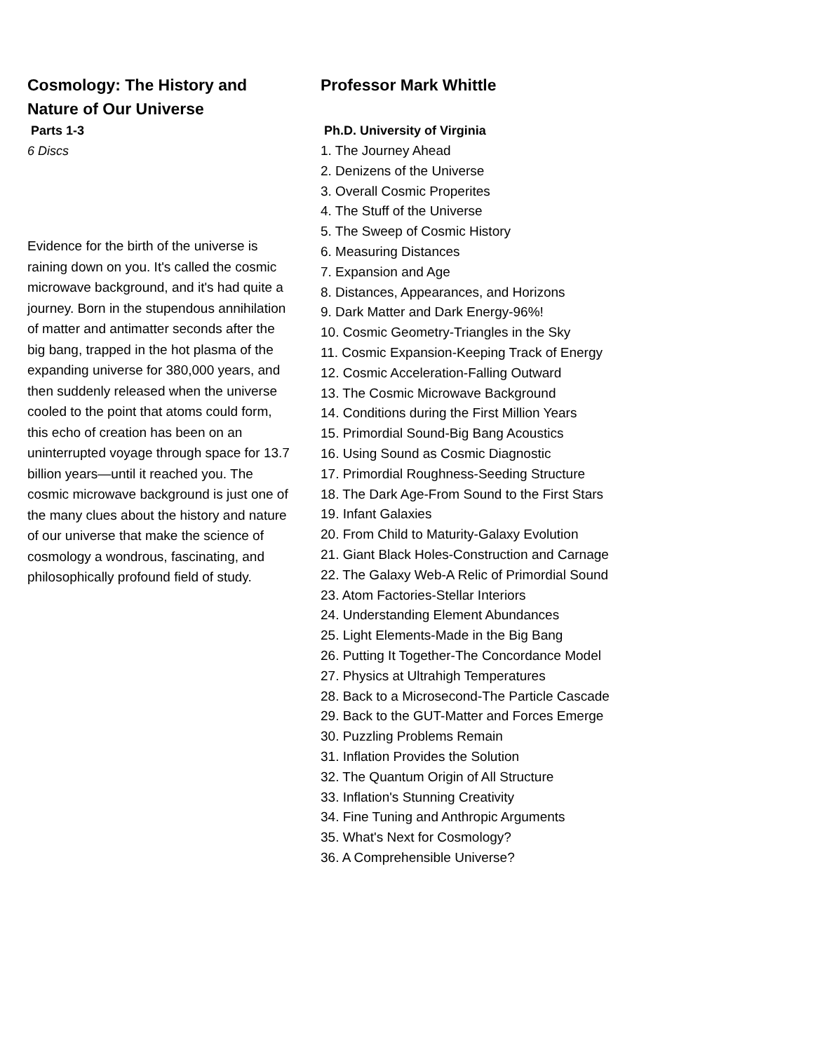Cosmology: The History and Nature of Our Universe
Parts 1-3
6 Discs
Evidence for the birth of the universe is raining down on you. It's called the cosmic microwave background, and it's had quite a journey. Born in the stupendous annihilation of matter and antimatter seconds after the big bang, trapped in the hot plasma of the expanding universe for 380,000 years, and then suddenly released when the universe cooled to the point that atoms could form, this echo of creation has been on an uninterrupted voyage through space for 13.7 billion years—until it reached you. The cosmic microwave background is just one of the many clues about the history and nature of our universe that make the science of cosmology a wondrous, fascinating, and philosophically profound field of study.
Professor Mark Whittle
Ph.D. University of Virginia
1. The Journey Ahead
2. Denizens of the Universe
3. Overall Cosmic Properites
4. The Stuff of the Universe
5. The Sweep of Cosmic History
6. Measuring Distances
7. Expansion and Age
8. Distances, Appearances, and Horizons
9. Dark Matter and Dark Energy-96%!
10. Cosmic Geometry-Triangles in the Sky
11. Cosmic Expansion-Keeping Track of Energy
12. Cosmic Acceleration-Falling Outward
13. The Cosmic Microwave Background
14. Conditions during the First Million Years
15. Primordial Sound-Big Bang Acoustics
16. Using Sound as Cosmic Diagnostic
17. Primordial Roughness-Seeding Structure
18. The Dark Age-From Sound to the First Stars
19. Infant Galaxies
20. From Child to Maturity-Galaxy Evolution
21. Giant Black Holes-Construction and Carnage
22. The Galaxy Web-A Relic of Primordial Sound
23. Atom Factories-Stellar Interiors
24. Understanding Element Abundances
25. Light Elements-Made in the Big Bang
26. Putting It Together-The Concordance Model
27. Physics at Ultrahigh Temperatures
28. Back to a Microsecond-The Particle Cascade
29. Back to the GUT-Matter and Forces Emerge
30. Puzzling Problems Remain
31. Inflation Provides the Solution
32. The Quantum Origin of All Structure
33. Inflation's Stunning Creativity
34. Fine Tuning and Anthropic Arguments
35. What's Next for Cosmology?
36. A Comprehensible Universe?